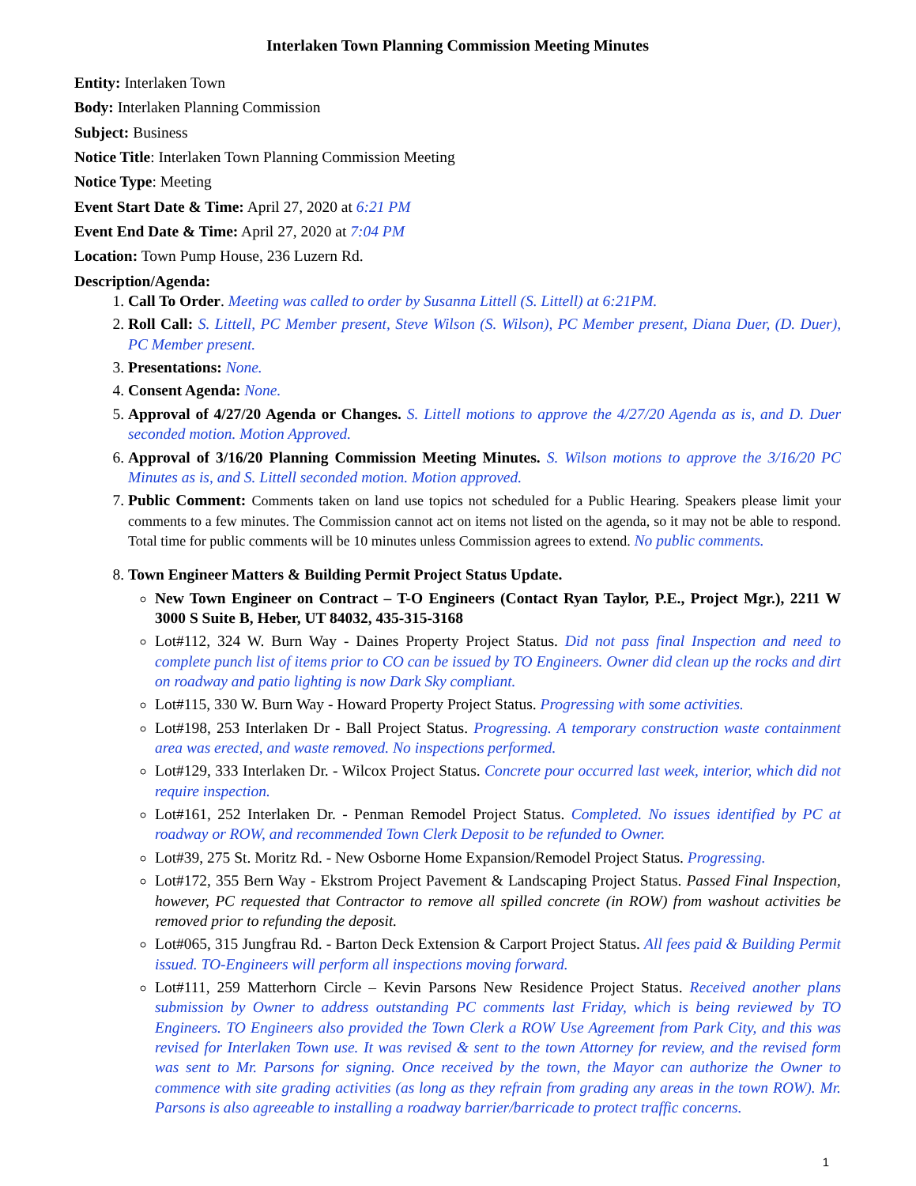Interlaken Town Planning Commission Meeting Minutes
Entity: Interlaken Town
Body: Interlaken Planning Commission
Subject: Business
Notice Title: Interlaken Town Planning Commission Meeting
Notice Type: Meeting
Event Start Date & Time: April 27, 2020 at 6:21 PM
Event End Date & Time: April 27, 2020 at 7:04 PM
Location: Town Pump House, 236 Luzern Rd.
Description/Agenda:
1. Call To Order. Meeting was called to order by Susanna Littell (S. Littell) at 6:21PM.
2. Roll Call: S. Littell, PC Member present, Steve Wilson (S. Wilson), PC Member present, Diana Duer, (D. Duer), PC Member present.
3. Presentations: None.
4. Consent Agenda: None.
5. Approval of 4/27/20 Agenda or Changes. S. Littell motions to approve the 4/27/20 Agenda as is, and D. Duer seconded motion. Motion Approved.
6. Approval of 3/16/20 Planning Commission Meeting Minutes. S. Wilson motions to approve the 3/16/20 PC Minutes as is, and S. Littell seconded motion. Motion approved.
7. Public Comment: Comments taken on land use topics not scheduled for a Public Hearing. Speakers please limit your comments to a few minutes. The Commission cannot act on items not listed on the agenda, so it may not be able to respond. Total time for public comments will be 10 minutes unless Commission agrees to extend. No public comments.
8. Town Engineer Matters & Building Permit Project Status Update.
New Town Engineer on Contract – T-O Engineers (Contact Ryan Taylor, P.E., Project Mgr.), 2211 W 3000 S Suite B, Heber, UT 84032, 435-315-3168
Lot#112, 324 W. Burn Way - Daines Property Project Status. Did not pass final Inspection and need to complete punch list of items prior to CO can be issued by TO Engineers. Owner did clean up the rocks and dirt on roadway and patio lighting is now Dark Sky compliant.
Lot#115, 330 W. Burn Way - Howard Property Project Status. Progressing with some activities.
Lot#198, 253 Interlaken Dr - Ball Project Status. Progressing. A temporary construction waste containment area was erected, and waste removed. No inspections performed.
Lot#129, 333 Interlaken Dr. - Wilcox Project Status. Concrete pour occurred last week, interior, which did not require inspection.
Lot#161, 252 Interlaken Dr. - Penman Remodel Project Status. Completed. No issues identified by PC at roadway or ROW, and recommended Town Clerk Deposit to be refunded to Owner.
Lot#39, 275 St. Moritz Rd. - New Osborne Home Expansion/Remodel Project Status. Progressing.
Lot#172, 355 Bern Way - Ekstrom Project Pavement & Landscaping Project Status. Passed Final Inspection, however, PC requested that Contractor to remove all spilled concrete (in ROW) from washout activities be removed prior to refunding the deposit.
Lot#065, 315 Jungfrau Rd. - Barton Deck Extension & Carport Project Status. All fees paid & Building Permit issued. TO-Engineers will perform all inspections moving forward.
Lot#111, 259 Matterhorn Circle – Kevin Parsons New Residence Project Status. Received another plans submission by Owner to address outstanding PC comments last Friday, which is being reviewed by TO Engineers. TO Engineers also provided the Town Clerk a ROW Use Agreement from Park City, and this was revised for Interlaken Town use. It was revised & sent to the town Attorney for review, and the revised form was sent to Mr. Parsons for signing. Once received by the town, the Mayor can authorize the Owner to commence with site grading activities (as long as they refrain from grading any areas in the town ROW). Mr. Parsons is also agreeable to installing a roadway barrier/barricade to protect traffic concerns.
1